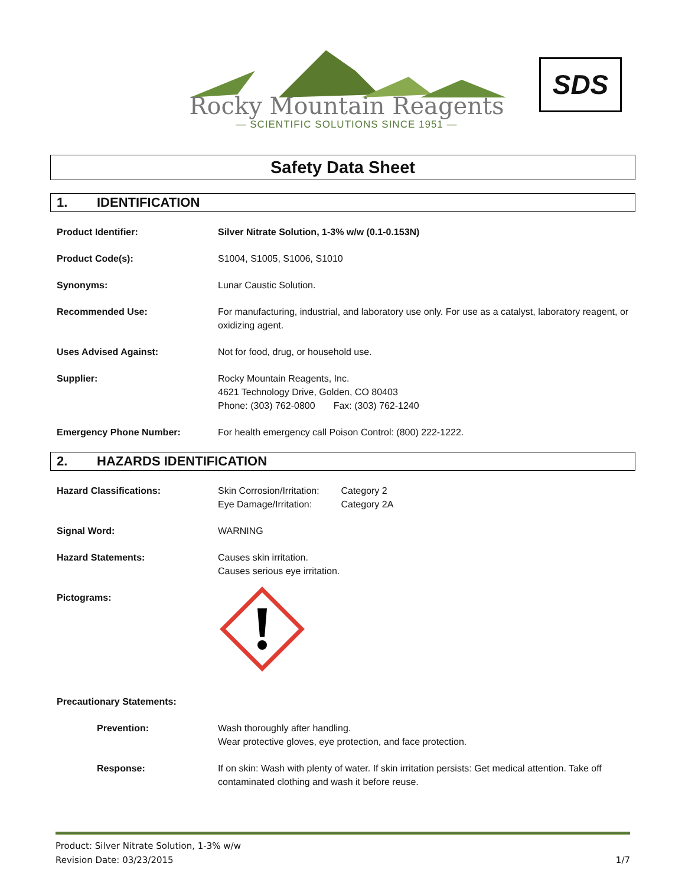Rocky Mountain Reagents
— SCIENTIFIC SOLUTIONS SINCE 1951 —
SDS
Safety Data Sheet
1. IDENTIFICATION
Product Identifier: Silver Nitrate Solution, 1-3% w/w (0.1-0.153N)
Product Code(s): S1004, S1005, S1006, S1010
Synonyms: Lunar Caustic Solution.
Recommended Use: For manufacturing, industrial, and laboratory use only. For use as a catalyst, laboratory reagent, or oxidizing agent.
Uses Advised Against: Not for food, drug, or household use.
Supplier: Rocky Mountain Reagents, Inc.
4621 Technology Drive, Golden, CO 80403
Phone: (303) 762-0800 Fax: (303) 762-1240
Emergency Phone Number: For health emergency call Poison Control: (800) 222-1222.
2. HAZARDS IDENTIFICATION
Hazard Classifications: Skin Corrosion/Irritation: Category 2
Eye Damage/Irritation: Category 2A
Signal Word: WARNING
Hazard Statements: Causes skin irritation.
Causes serious eye irritation.
Pictograms:
Precautionary Statements:
Prevention: Wash thoroughly after handling.
Wear protective gloves, eye protection, and face protection.
Response: If on skin: Wash with plenty of water. If skin irritation persists: Get medical attention. Take off contaminated clothing and wash it before reuse.
Product: Silver Nitrate Solution, 1-3% w/w
Revision Date: 03/23/2015
1/7